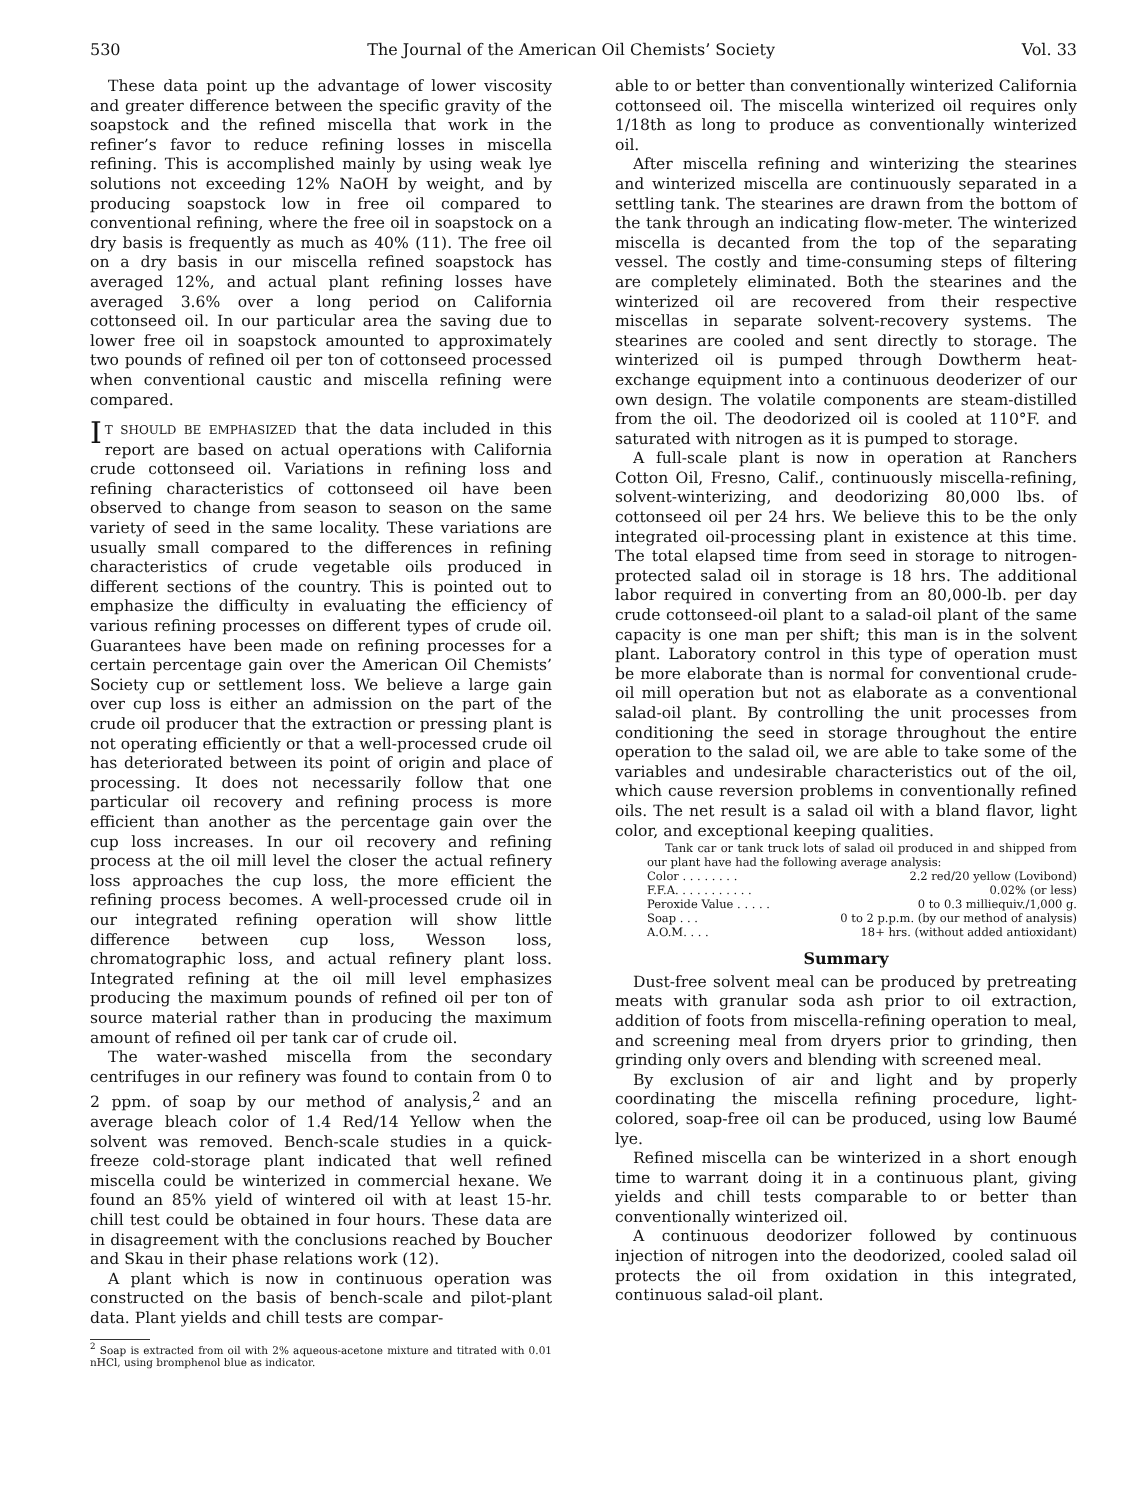530 The Journal of the American Oil Chemists’ Society Vol. 33
These data point up the advantage of lower viscosity and greater difference between the specific gravity of the soapstock and the refined miscella that work in the refiner’s favor to reduce refining losses in miscella refining. This is accomplished mainly by using weak lye solutions not exceeding 12% NaOH by weight, and by producing soapstock low in free oil compared to conventional refining, where the free oil in soapstock on a dry basis is frequently as much as 40% (11). The free oil on a dry basis in our miscella refined soapstock has averaged 12%, and actual plant refining losses have averaged 3.6% over a long period on California cottonseed oil. In our particular area the saving due to lower free oil in soapstock amounted to approximately two pounds of refined oil per ton of cottonseed processed when conventional caustic and miscella refining were compared.
IT SHOULD BE EMPHASIZED that the data included in this report are based on actual operations with California crude cottonseed oil. Variations in refining loss and refining characteristics of cottonseed oil have been observed to change from season to season on the same variety of seed in the same locality. These variations are usually small compared to the differences in refining characteristics of crude vegetable oils produced in different sections of the country. This is pointed out to emphasize the difficulty in evaluating the efficiency of various refining processes on different types of crude oil. Guarantees have been made on refining processes for a certain percentage gain over the American Oil Chemists’ Society cup or settlement loss. We believe a large gain over cup loss is either an admission on the part of the crude oil producer that the extraction or pressing plant is not operating efficiently or that a well-processed crude oil has deteriorated between its point of origin and place of processing. It does not necessarily follow that one particular oil recovery and refining process is more efficient than another as the percentage gain over the cup loss increases. In our oil recovery and refining process at the oil mill level the closer the actual refinery loss approaches the cup loss, the more efficient the refining process becomes. A well-processed crude oil in our integrated refining operation will show little difference between cup loss, Wesson loss, chromatographic loss, and actual refinery plant loss. Integrated refining at the oil mill level emphasizes producing the maximum pounds of refined oil per ton of source material rather than in producing the maximum amount of refined oil per tank car of crude oil.
The water-washed miscella from the secondary centrifuges in our refinery was found to contain from 0 to 2 ppm. of soap by our method of analysis,<sup>2</sup> and an average bleach color of 1.4 Red/14 Yellow when the solvent was removed. Bench-scale studies in a quick-freeze cold-storage plant indicated that well refined miscella could be winterized in commercial hexane. We found an 85% yield of wintered oil with at least 15-hr. chill test could be obtained in four hours. These data are in disagreement with the conclusions reached by Boucher and Skau in their phase relations work (12).
A plant which is now in continuous operation was constructed on the basis of bench-scale and pilot-plant data. Plant yields and chill tests are compar-
<sup>2</sup> Soap is extracted from oil with 2% aqueous-acetone mixture and titrated with 0.01 nHCl, using bromphenol blue as indicator.
able to or better than conventionally winterized California cottonseed oil. The miscella winterized oil requires only 1/18th as long to produce as conventionally winterized oil.
After miscella refining and winterizing the stearines and winterized miscella are continuously separated in a settling tank. The stearines are drawn from the bottom of the tank through an indicating flow-meter. The winterized miscella is decanted from the top of the separating vessel. The costly and time-consuming steps of filtering are completely eliminated. Both the stearines and the winterized oil are recovered from their respective miscellas in separate solvent-recovery systems. The stearines are cooled and sent directly to storage. The winterized oil is pumped through Dowtherm heat-exchange equipment into a continuous deoderizer of our own design. The volatile components are steam-distilled from the oil. The deodorized oil is cooled at 110°F. and saturated with nitrogen as it is pumped to storage.
A full-scale plant is now in operation at Ranchers Cotton Oil, Fresno, Calif., continuously miscella-refining, solvent-winterizing, and deodorizing 80,000 lbs. of cottonseed oil per 24 hrs. We believe this to be the only integrated oil-processing plant in existence at this time. The total elapsed time from seed in storage to nitrogen-protected salad oil in storage is 18 hrs. The additional labor required in converting from an 80,000-lb. per day crude cottonseed-oil plant to a salad-oil plant of the same capacity is one man per shift; this man is in the solvent plant. Laboratory control in this type of operation must be more elaborate than is normal for conventional crude-oil mill operation but not as elaborate as a conventional salad-oil plant. By controlling the unit processes from conditioning the seed in storage throughout the entire operation to the salad oil, we are able to take some of the variables and undesirable characteristics out of the oil, which cause reversion problems in conventionally refined oils. The net result is a salad oil with a bland flavor, light color, and exceptional keeping qualities.
Tank car or tank truck lots of salad oil produced in and shipped from our plant have had the following average analysis:
| Color . . . . . . . . | 2.2 red/20 yellow (Lovibond) |
| F.F.A. . . . . . . . . . . | 0.02% (or less) |
| Peroxide Value . . . . . | 0 to 0.3 milliequiv./1,000 g. |
| Soap . . . | 0 to 2 p.p.m. (by our method of analysis) |
| A.O.M. . . . | 18+ hrs. (without added antioxidant) |
Summary
Dust-free solvent meal can be produced by pretreating meats with granular soda ash prior to oil extraction, addition of foots from miscella-refining operation to meal, and screening meal from dryers prior to grinding, then grinding only overs and blending with screened meal.
By exclusion of air and light and by properly coordinating the miscella refining procedure, light-colored, soap-free oil can be produced, using low Baumé lye.
Refined miscella can be winterized in a short enough time to warrant doing it in a continuous plant, giving yields and chill tests comparable to or better than conventionally winterized oil.
A continuous deodorizer followed by continuous injection of nitrogen into the deodorized, cooled salad oil protects the oil from oxidation in this integrated, continuous salad-oil plant.